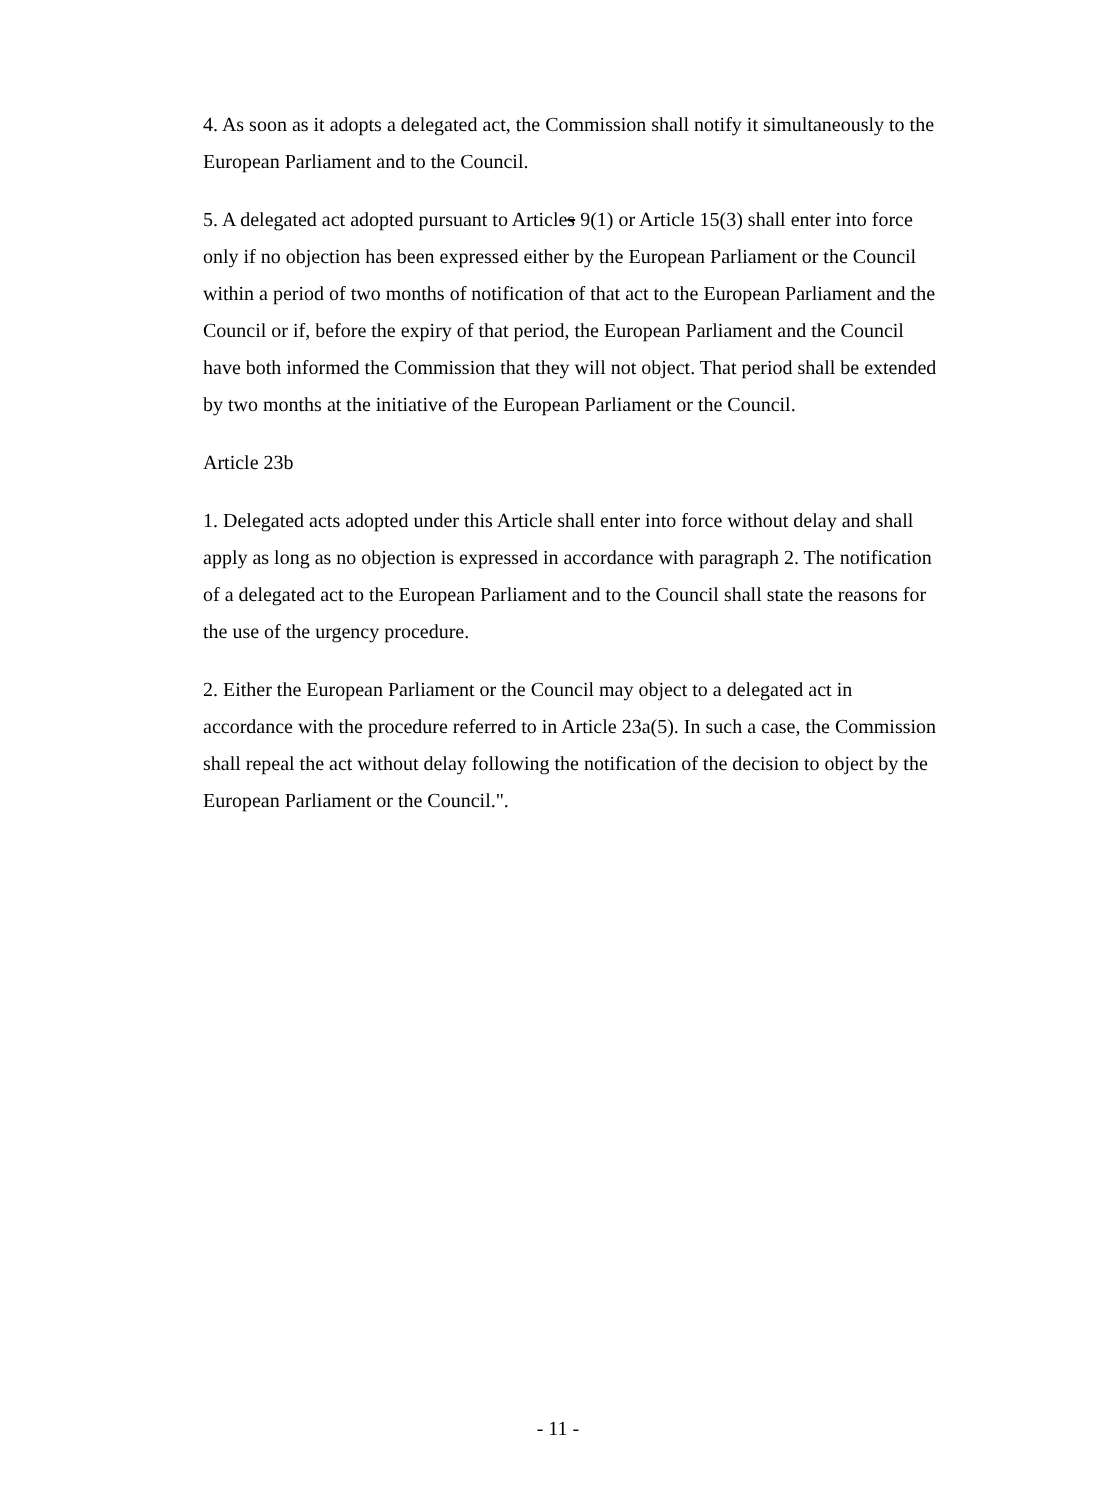4. As soon as it adopts a delegated act, the Commission shall notify it simultaneously to the European Parliament and to the Council.
5. A delegated act adopted pursuant to Articles 9(1) or Article 15(3) shall enter into force only if no objection has been expressed either by the European Parliament or the Council within a period of two months of notification of that act to the European Parliament and the Council or if, before the expiry of that period, the European Parliament and the Council have both informed the Commission that they will not object. That period shall be extended by two months at the initiative of the European Parliament or the Council.
Article 23b
1. Delegated acts adopted under this Article shall enter into force without delay and shall apply as long as no objection is expressed in accordance with paragraph 2. The notification of a delegated act to the European Parliament and to the Council shall state the reasons for the use of the urgency procedure.
2. Either the European Parliament or the Council may object to a delegated act in accordance with the procedure referred to in Article 23a(5). In such a case, the Commission shall repeal the act without delay following the notification of the decision to object by the European Parliament or the Council.".
- 11 -